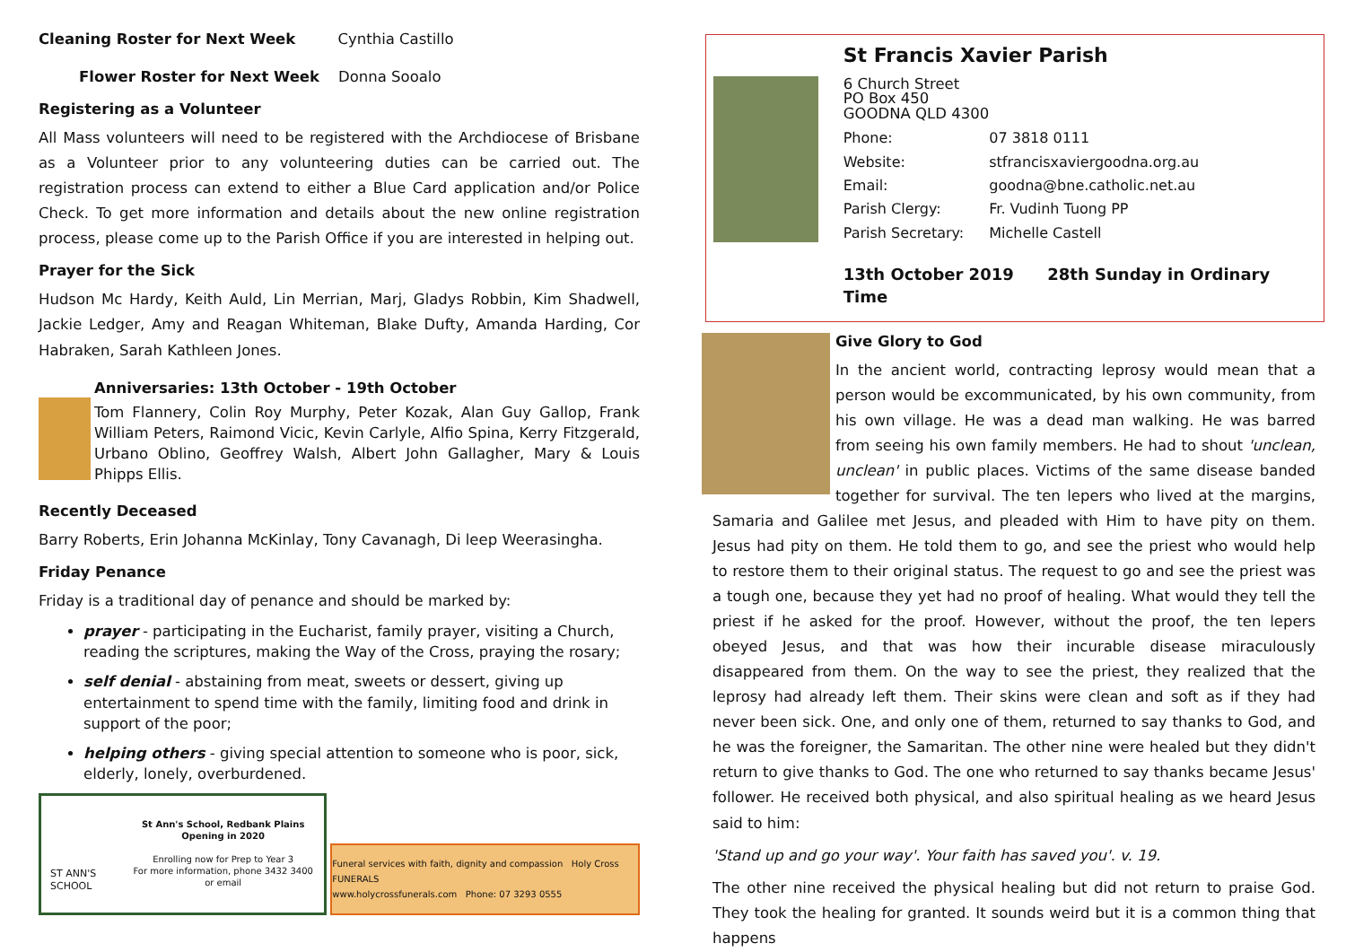Cleaning Roster for Next Week Cynthia Castillo
Flower Roster for Next Week Donna Sooalo
Registering as a Volunteer
All Mass volunteers will need to be registered with the Archdiocese of Brisbane as a Volunteer prior to any volunteering duties can be carried out. The registration process can extend to either a Blue Card application and/or Police Check. To get more information and details about the new online registration process, please come up to the Parish Office if you are interested in helping out.
Prayer for the Sick
Hudson Mc Hardy, Keith Auld, Lin Merrian, Marj, Gladys Robbin, Kim Shadwell, Jackie Ledger, Amy and Reagan Whiteman, Blake Dufty, Amanda Harding, Cor Habraken, Sarah Kathleen Jones.
Anniversaries: 13th October - 19th October
Tom Flannery, Colin Roy Murphy, Peter Kozak, Alan Guy Gallop, Frank William Peters, Raimond Vicic, Kevin Carlyle, Alfio Spina, Kerry Fitzgerald, Urbano Oblino, Geoffrey Walsh, Albert John Gallagher, Mary & Louis Phipps Ellis.
Recently Deceased
Barry Roberts, Erin Johanna McKinlay, Tony Cavanagh, Di leep Weerasingha.
Friday Penance
Friday is a traditional day of penance and should be marked by:
prayer - participating in the Eucharist, family prayer, visiting a Church, reading the scriptures, making the Way of the Cross, praying the rosary;
self denial - abstaining from meat, sweets or dessert, giving up entertainment to spend time with the family, limiting food and drink in support of the poor;
helping others - giving special attention to someone who is poor, sick, elderly, lonely, overburdened.
ST ANN'S SCHOOL
St Ann's School, Redbank Plains
Opening in 2020
Enrolling now for Prep to Year 3
For more information, phone 3432 3400
or email
Funeral services with faith, dignity and compassion Holy Cross FUNERALS
www.holycrossfunerals.com Phone: 07 3293 0555
St Francis Xavier Parish
6 Church Street
PO Box 450
GOODNA QLD 4300
| Phone: | 07 3818 0111 |
| Website: | stfrancisxaviergoodna.org.au |
| Email: | goodna@bne.catholic.net.au |
| Parish Clergy: | Fr. Vudinh Tuong PP |
| Parish Secretary: | Michelle Castell |
13th October 2019 28th Sunday in Ordinary Time
Give Glory to God
In the ancient world, contracting leprosy would mean that a person would be excommunicated, by his own community, from his own village. He was a dead man walking. He was barred from seeing his own family members. He had to shout 'unclean, unclean' in public places. Victims of the same disease banded together for survival. The ten lepers who lived at the margins, Samaria and Galilee met Jesus, and pleaded with Him to have pity on them. Jesus had pity on them. He told them to go, and see the priest who would help to restore them to their original status. The request to go and see the priest was a tough one, because they yet had no proof of healing. What would they tell the priest if he asked for the proof. However, without the proof, the ten lepers obeyed Jesus, and that was how their incurable disease miraculously disappeared from them. On the way to see the priest, they realized that the leprosy had already left them. Their skins were clean and soft as if they had never been sick. One, and only one of them, returned to say thanks to God, and he was the foreigner, the Samaritan. The other nine were healed but they didn't return to give thanks to God. The one who returned to say thanks became Jesus' follower. He received both physical, and also spiritual healing as we heard Jesus said to him:
'Stand up and go your way'. Your faith has saved you'. v. 19.
The other nine received the physical healing but did not return to praise God. They took the healing for granted. It sounds weird but it is a common thing that happens